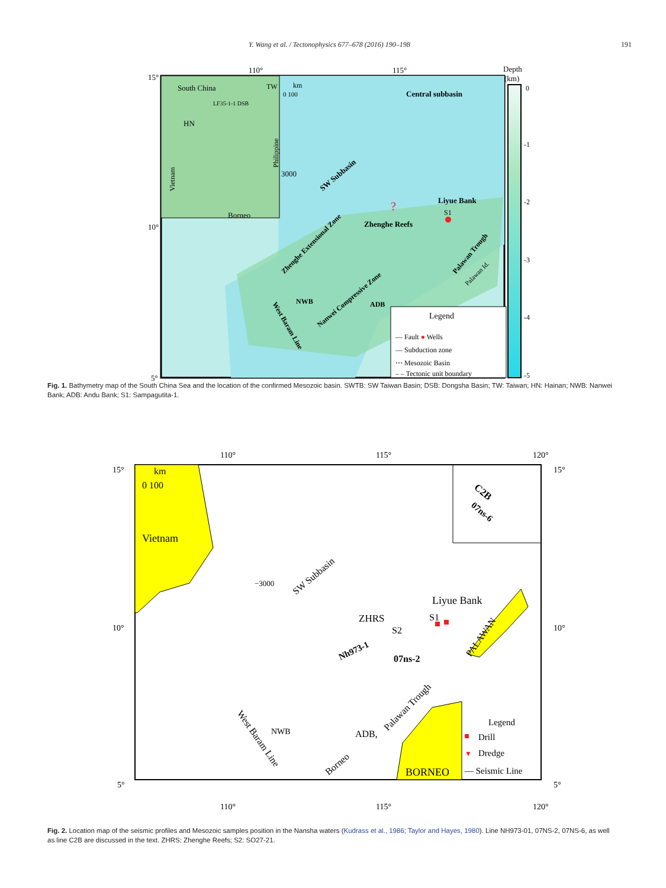Y. Wang et al. / Tectonophysics 677–678 (2016) 190–198 191
110°
115°
15°
10°
5°
South China
HN
Borneo
TW
LF35-1-1 DSB
Vietnam
Philippine
km
0 100
Central subbasin
SW Subbasin
3000
Liyue Bank
S1
?
Zhenghe Reefs
Zhenghe Extensional Zone
NWB
ADB
Nanwei Compressive Zone
West Baram Line
Palawan Trough
Palawan Id.
Legend
— Fault ● Wells
— Subduction zone
⋯ Mesozoic Basin
– – Tectonic unit boundary
Depth
(km)
0
-1
-2
-3
-4
-5
Fig. 1. Bathymetry map of the South China Sea and the location of the confirmed Mesozoic basin. SWTB: SW Taiwan Basin; DSB: Dongsha Basin; TW: Taiwan; HN: Hainan; NWB: Nanwei Bank; ADB: Andu Bank; S1: Sampagutita-1.
110°
115°
120°
15°
15°
10°
10°
5°
5°
km
0 100
Vietnam
−3000
SW Subbasin
Liyue Bank
ZHRS
S1
S2
Nh973-1
07ns-2
C2B
07ns-6
PALAWAN
NWB
ADB,
Palawan Trough
West Baram Line
Borneo
BORNEO
Legend
Drill
▼
Dredge
— Seismic Line
110°
115°
120°
Fig. 2. Location map of the seismic profiles and Mesozoic samples position in the Nansha waters (Kudrass et al., 1986; Taylor and Hayes, 1980). Line NH973-01, 07NS-2, 07NS-6, as well as line C2B are discussed in the text. ZHRS: Zhenghe Reefs; S2: SO27-21.